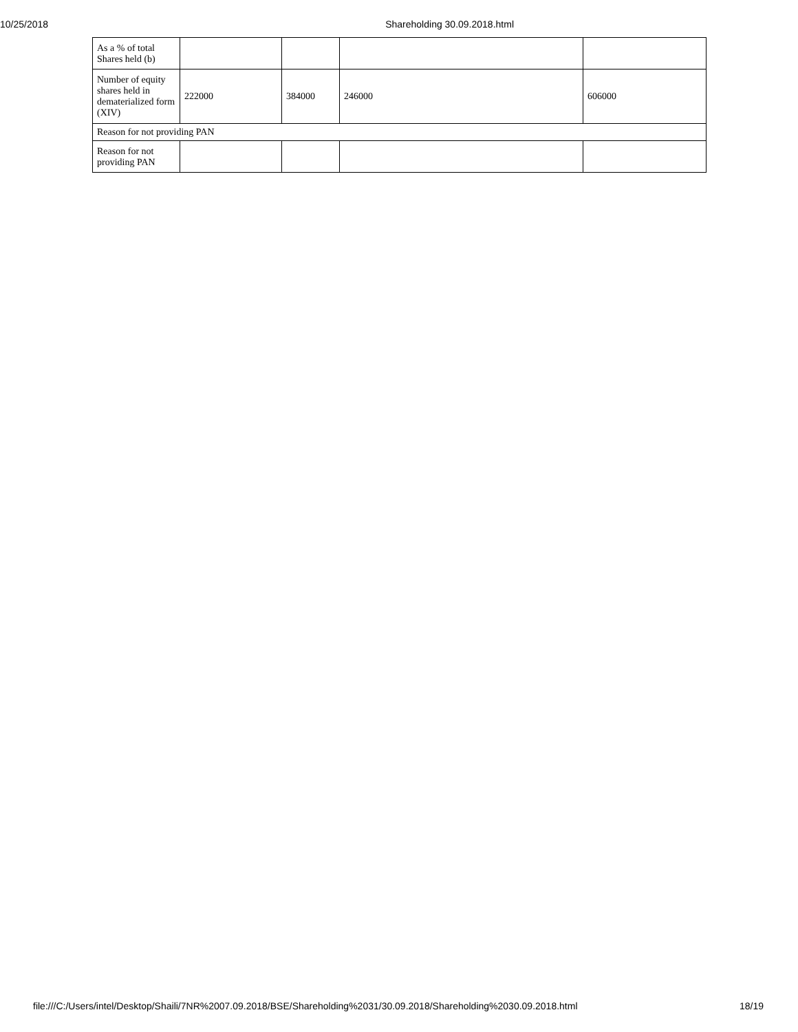10/25/2018 Shareholding 30.09.2018.html
| As a % of total Shares held (b) | | | | |
| Number of equity shares held in dematerialized form (XIV) | 222000 | 384000 | 246000 | 606000 |
| Reason for not providing PAN | | | | |
| Reason for not providing PAN | | | | |
file:///C:/Users/intel/Desktop/Shaili/7NR%2007.09.2018/BSE/Shareholding%2031/30.09.2018/Shareholding%2030.09.2018.html 18/19